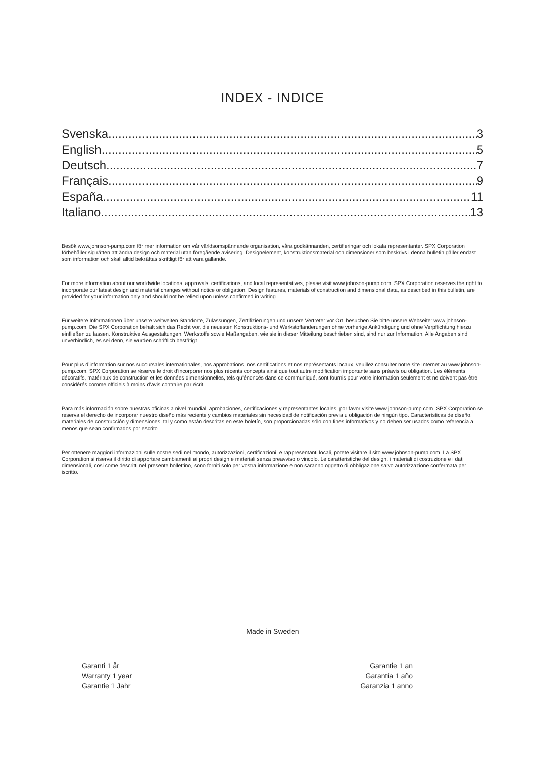INDEX - INDICE
Svenska 3
English 5
Deutsch 7
Français 9
España 11
Italiano 13
Besök www.johnson-pump.com för mer information om vår världsomspännande organisation, våra godkännanden, certifieringar och lokala representanter. SPX Corporation förbehåller sig rätten att ändra design och material utan föregående avisering. Designelement, konstruktionsmaterial och dimensioner som beskrivs i denna bulletin gäller endast som information och skall alltid bekräftas skriftligt för att vara gällande.
For more information about our worldwide locations, approvals, certifications, and local representatives, please visit www.johnson-pump.com. SPX Corporation reserves the right to incorporate our latest design and material changes without notice or obligation. Design features, materials of construction and dimensional data, as described in this bulletin, are provided for your information only and should not be relied upon unless confirmed in writing.
Für weitere Informationen über unsere weltweiten Standorte, Zulassungen, Zertifizierungen und unsere Vertreter vor Ort, besuchen Sie bitte unsere Webseite: www.johnson-pump.com. Die SPX Corporation behält sich das Recht vor, die neuesten Konstruktions- und Werkstoffänderungen ohne vorherige Ankündigung und ohne Verpflichtung hierzu einfließen zu lassen. Konstruktive Ausgestaltungen, Werkstoffe sowie Maßangaben, wie sie in dieser Mitteilung beschrieben sind, sind nur zur Information. Alle Angaben sind unverbindlich, es sei denn, sie wurden schriftlich bestätigt.
Pour plus d’information sur nos succursales internationales, nos approbations, nos certifications et nos représentants locaux, veuillez consulter notre site Internet au www.johnson-pump.com. SPX Corporation se réserve le droit d’incorporer nos plus récents concepts ainsi que tout autre modification importante sans préavis ou obligation. Les éléments décoratifs, matériaux de construction et les données dimensionnelles, tels qu’énoncés dans ce communiqué, sont fournis pour votre information seulement et ne doivent pas être considérés comme officiels à moins d’avis contraire par écrit.
Para más información sobre nuestras oficinas a nivel mundial, aprobaciones, certificaciones y representantes locales, por favor visite www.johnson-pump.com. SPX Corporation se reserva el derecho de incorporar nuestro diseño más reciente y cambios materiales sin necesidad de notificación previa u obligación de ningún tipo. Características de diseño, materiales de construcción y dimensiones, tal y como están descritas en este boletín, son proporcionadas sólo con fines informativos y no deben ser usados como referencia a menos que sean confirmados por escrito.
Per ottenere maggiori informazioni sulle nostre sedi nel mondo, autorizzazioni, certificazioni, e rappresentanti locali, potete visitare il sito www.johnson-pump.com. La SPX Corporation si riserva il diritto di apportare cambiamenti ai propri design e materiali senza preavviso o vincolo. Le caratteristiche del design, i materiali di costruzione e i dati dimensionali, cosi come descritti nel presente bollettino, sono forniti solo per vostra informazione e non saranno oggetto di obbligazione salvo autorizzazione confermata per iscritto.
Made in Sweden
Garanti 1 år
Warranty 1 year
Garantie 1 Jahr
Garantie 1 an
Garantía 1 año
Garanzia 1 anno